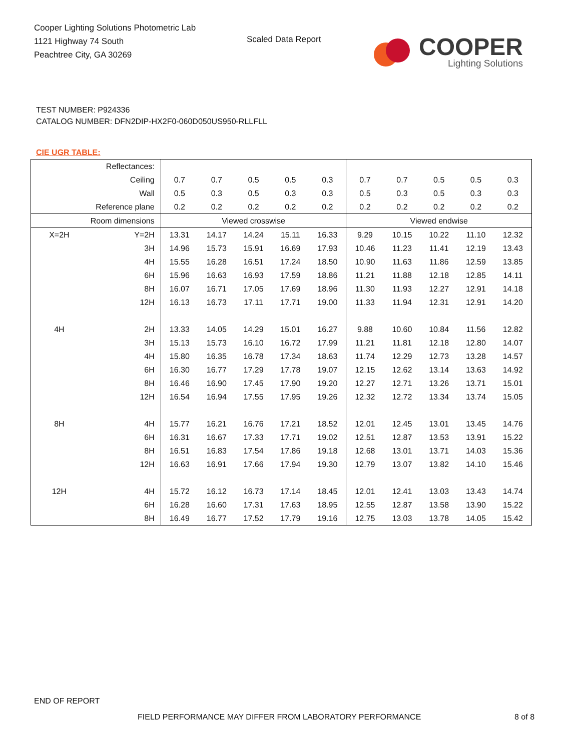Cooper Lighting Solutions Photometric Lab
1121 Highway 74 South
Peachtree City, GA 30269
Scaled Data Report
COOPER
Lighting Solutions
TEST NUMBER: P924336
CATALOG NUMBER: DFN2DIP-HX2F0-060D050US950-RLLFLL
CIE UGR TABLE:
| Reflectances: | | | | | | | | | | | |
| Ceiling | | 0.7 | 0.7 | 0.5 | 0.5 | 0.3 | 0.7 | 0.7 | 0.5 | 0.5 | 0.3 |
| Wall | | 0.5 | 0.3 | 0.5 | 0.3 | 0.3 | 0.5 | 0.3 | 0.5 | 0.3 | 0.3 |
| Reference plane | | 0.2 | 0.2 | 0.2 | 0.2 | 0.2 | 0.2 | 0.2 | 0.2 | 0.2 | 0.2 |
| Room dimensions | | Viewed crosswise | | | | | Viewed endwise | | | | |
| X=2H | Y=2H | 13.31 | 14.17 | 14.24 | 15.11 | 16.33 | 9.29 | 10.15 | 10.22 | 11.10 | 12.32 |
| | 3H | 14.96 | 15.73 | 15.91 | 16.69 | 17.93 | 10.46 | 11.23 | 11.41 | 12.19 | 13.43 |
| | 4H | 15.55 | 16.28 | 16.51 | 17.24 | 18.50 | 10.90 | 11.63 | 11.86 | 12.59 | 13.85 |
| | 6H | 15.96 | 16.63 | 16.93 | 17.59 | 18.86 | 11.21 | 11.88 | 12.18 | 12.85 | 14.11 |
| | 8H | 16.07 | 16.71 | 17.05 | 17.69 | 18.96 | 11.30 | 11.93 | 12.27 | 12.91 | 14.18 |
| | 12H | 16.13 | 16.73 | 17.11 | 17.71 | 19.00 | 11.33 | 11.94 | 12.31 | 12.91 | 14.20 |
| 4H | 2H | 13.33 | 14.05 | 14.29 | 15.01 | 16.27 | 9.88 | 10.60 | 10.84 | 11.56 | 12.82 |
| | 3H | 15.13 | 15.73 | 16.10 | 16.72 | 17.99 | 11.21 | 11.81 | 12.18 | 12.80 | 14.07 |
| | 4H | 15.80 | 16.35 | 16.78 | 17.34 | 18.63 | 11.74 | 12.29 | 12.73 | 13.28 | 14.57 |
| | 6H | 16.30 | 16.77 | 17.29 | 17.78 | 19.07 | 12.15 | 12.62 | 13.14 | 13.63 | 14.92 |
| | 8H | 16.46 | 16.90 | 17.45 | 17.90 | 19.20 | 12.27 | 12.71 | 13.26 | 13.71 | 15.01 |
| | 12H | 16.54 | 16.94 | 17.55 | 17.95 | 19.26 | 12.32 | 12.72 | 13.34 | 13.74 | 15.05 |
| 8H | 4H | 15.77 | 16.21 | 16.76 | 17.21 | 18.52 | 12.01 | 12.45 | 13.01 | 13.45 | 14.76 |
| | 6H | 16.31 | 16.67 | 17.33 | 17.71 | 19.02 | 12.51 | 12.87 | 13.53 | 13.91 | 15.22 |
| | 8H | 16.51 | 16.83 | 17.54 | 17.86 | 19.18 | 12.68 | 13.01 | 13.71 | 14.03 | 15.36 |
| | 12H | 16.63 | 16.91 | 17.66 | 17.94 | 19.30 | 12.79 | 13.07 | 13.82 | 14.10 | 15.46 |
| 12H | 4H | 15.72 | 16.12 | 16.73 | 17.14 | 18.45 | 12.01 | 12.41 | 13.03 | 13.43 | 14.74 |
| | 6H | 16.28 | 16.60 | 17.31 | 17.63 | 18.95 | 12.55 | 12.87 | 13.58 | 13.90 | 15.22 |
| | 8H | 16.49 | 16.77 | 17.52 | 17.79 | 19.16 | 12.75 | 13.03 | 13.78 | 14.05 | 15.42 |
END OF REPORT
FIELD PERFORMANCE MAY DIFFER FROM LABORATORY PERFORMANCE
8 of 8